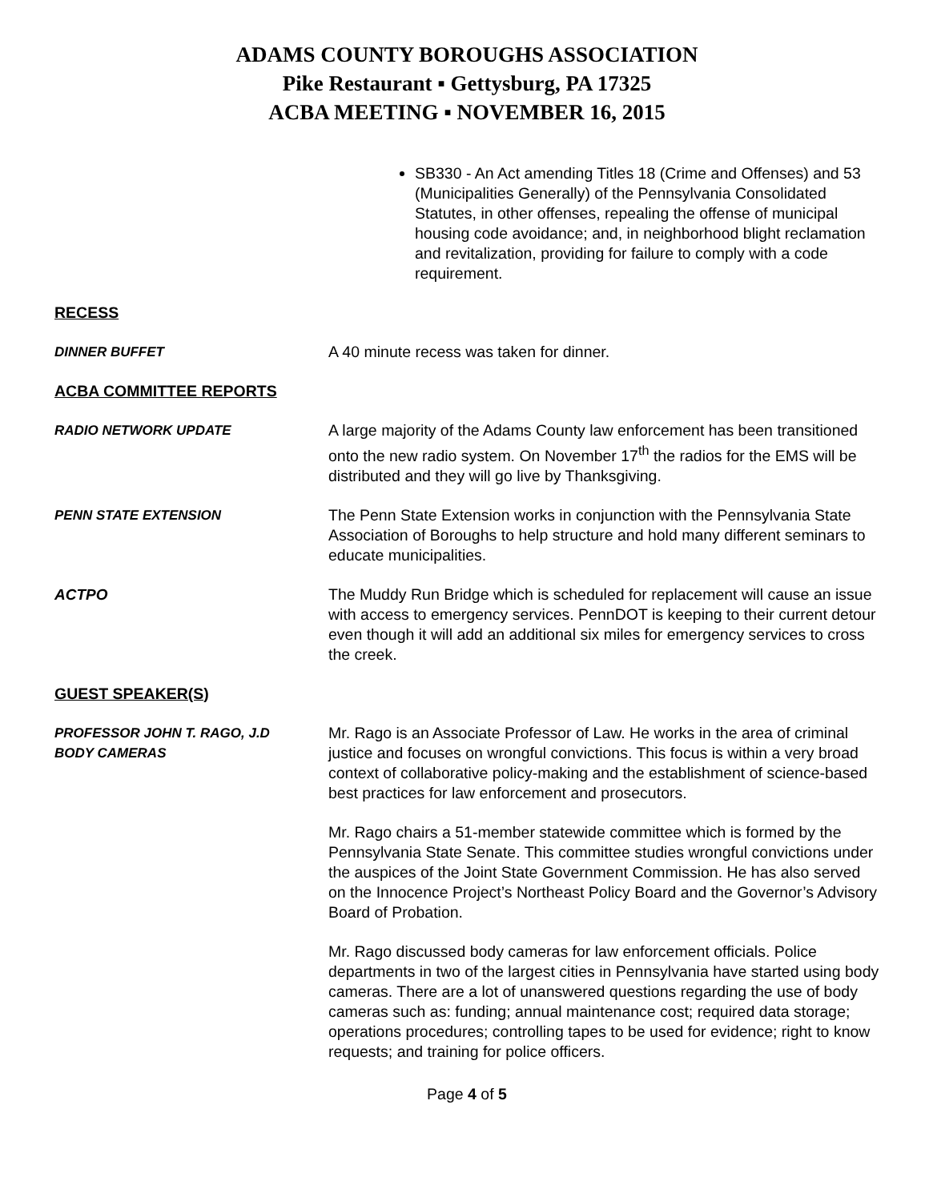ADAMS COUNTY BOROUGHS ASSOCIATION
Pike Restaurant ▪ Gettysburg, PA 17325
ACBA MEETING ▪ NOVEMBER 16, 2015
SB330 - An Act amending Titles 18 (Crime and Offenses) and 53 (Municipalities Generally) of the Pennsylvania Consolidated Statutes, in other offenses, repealing the offense of municipal housing code avoidance; and, in neighborhood blight reclamation and revitalization, providing for failure to comply with a code requirement.
RECESS
DINNER BUFFET A 40 minute recess was taken for dinner.
ACBA COMMITTEE REPORTS
RADIO NETWORK UPDATE A large majority of the Adams County law enforcement has been transitioned onto the new radio system. On November 17<sup>th</sup> the radios for the EMS will be distributed and they will go live by Thanksgiving.
PENN STATE EXTENSION The Penn State Extension works in conjunction with the Pennsylvania State Association of Boroughs to help structure and hold many different seminars to educate municipalities.
ACTPO The Muddy Run Bridge which is scheduled for replacement will cause an issue with access to emergency services. PennDOT is keeping to their current detour even though it will add an additional six miles for emergency services to cross the creek.
GUEST SPEAKER(S)
PROFESSOR JOHN T. RAGO, J.D
BODY CAMERAS
Mr. Rago is an Associate Professor of Law. He works in the area of criminal justice and focuses on wrongful convictions. This focus is within a very broad context of collaborative policy-making and the establishment of science-based best practices for law enforcement and prosecutors.
Mr. Rago chairs a 51-member statewide committee which is formed by the Pennsylvania State Senate. This committee studies wrongful convictions under the auspices of the Joint State Government Commission. He has also served on the Innocence Project’s Northeast Policy Board and the Governor’s Advisory Board of Probation.
Mr. Rago discussed body cameras for law enforcement officials. Police departments in two of the largest cities in Pennsylvania have started using body cameras. There are a lot of unanswered questions regarding the use of body cameras such as: funding; annual maintenance cost; required data storage; operations procedures; controlling tapes to be used for evidence; right to know requests; and training for police officers.
Page 4 of 5